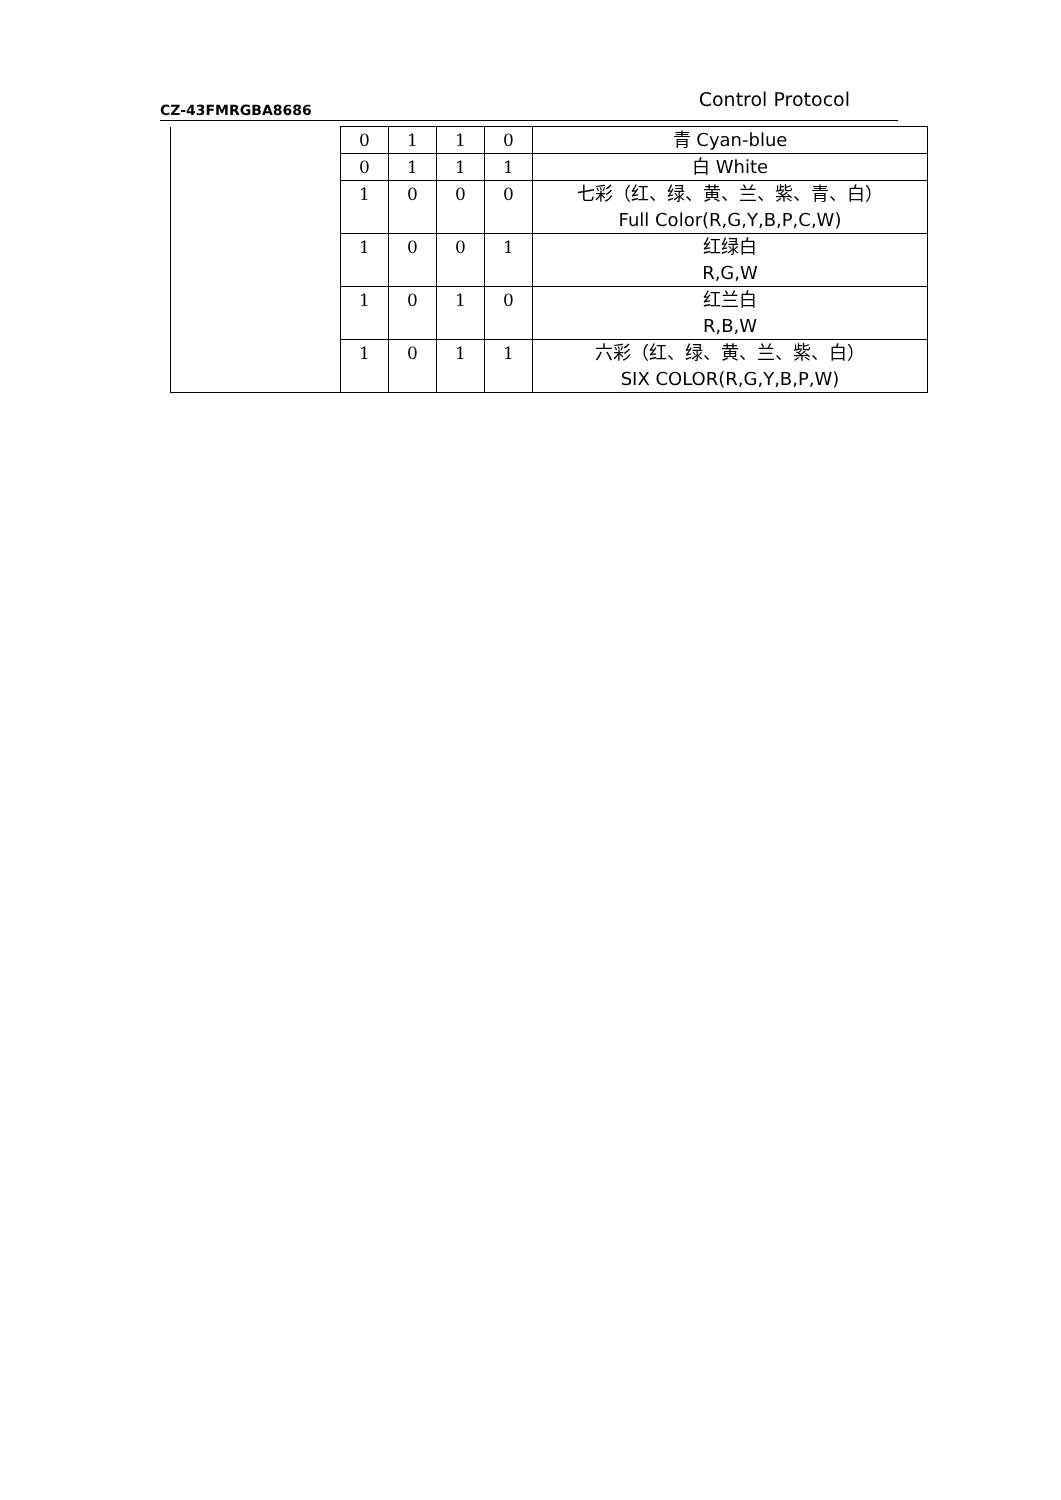CZ-43FMRGBA8686 Control Protocol
| | 0 | 1 | 1 | 0 | 青 Cyan-blue |
| | 0 | 1 | 1 | 1 | 白 White |
| | 1 | 0 | 0 | 0 | 七彩（红、绿、黄、兰、紫、青、白） Full Color(R,G,Y,B,P,C,W) |
| | 1 | 0 | 0 | 1 | 红绿白 R,G,W |
| | 1 | 0 | 1 | 0 | 红兰白 R,B,W |
| | 1 | 0 | 1 | 1 | 六彩（红、绿、黄、兰、紫、白） SIX COLOR(R,G,Y,B,P,W) |